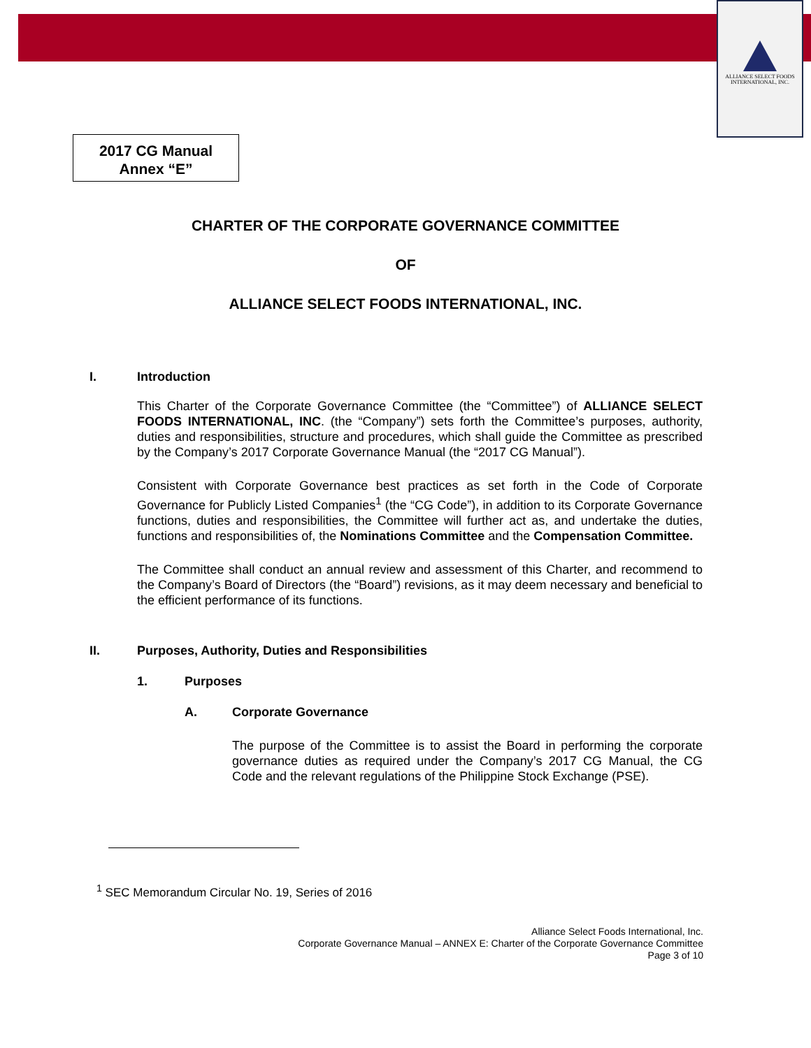ALLIANCE SELECT FOODS
INTERNATIONAL, INC.
2017 CG Manual
Annex “E”
CHARTER OF THE CORPORATE GOVERNANCE COMMITTEE
OF
ALLIANCE SELECT FOODS INTERNATIONAL, INC.
I. Introduction
This Charter of the Corporate Governance Committee (the “Committee”) of ALLIANCE SELECT FOODS INTERNATIONAL, INC. (the “Company”) sets forth the Committee’s purposes, authority, duties and responsibilities, structure and procedures, which shall guide the Committee as prescribed by the Company’s 2017 Corporate Governance Manual (the “2017 CG Manual”).
Consistent with Corporate Governance best practices as set forth in the Code of Corporate Governance for Publicly Listed Companies<sup>1</sup> (the “CG Code”), in addition to its Corporate Governance functions, duties and responsibilities, the Committee will further act as, and undertake the duties, functions and responsibilities of, the Nominations Committee and the Compensation Committee.
The Committee shall conduct an annual review and assessment of this Charter, and recommend to the Company’s Board of Directors (the “Board”) revisions, as it may deem necessary and beneficial to the efficient performance of its functions.
II. Purposes, Authority, Duties and Responsibilities
1. Purposes
A. Corporate Governance
The purpose of the Committee is to assist the Board in performing the corporate governance duties as required under the Company’s 2017 CG Manual, the CG Code and the relevant regulations of the Philippine Stock Exchange (PSE).
<sup>1</sup> SEC Memorandum Circular No. 19, Series of 2016
Alliance Select Foods International, Inc.
Corporate Governance Manual – ANNEX E: Charter of the Corporate Governance Committee
Page 3 of 10